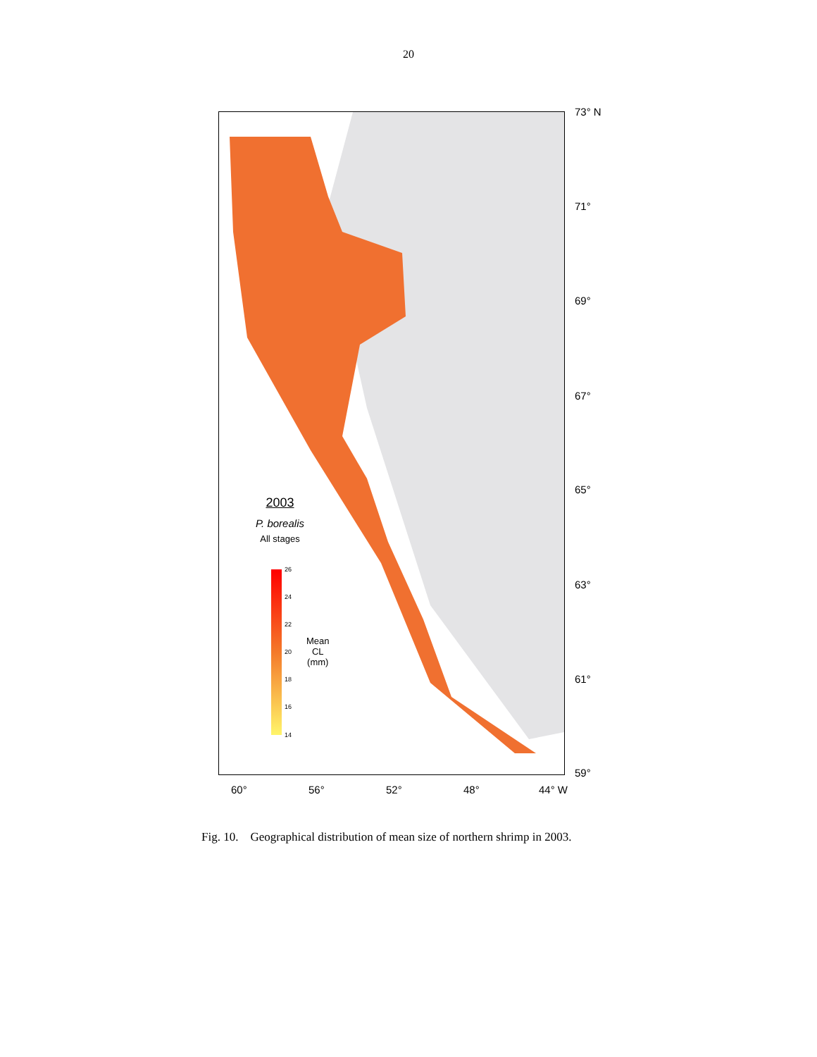20
73° N
71°
69°
67°
65°
63°
61°
59°
60° 56° 52° 48° 44° W
2003
P. borealis
All stages
26
24
22
20
18
16
14
Mean
CL
(mm)
Fig. 10. Geographical distribution of mean size of northern shrimp in 2003.